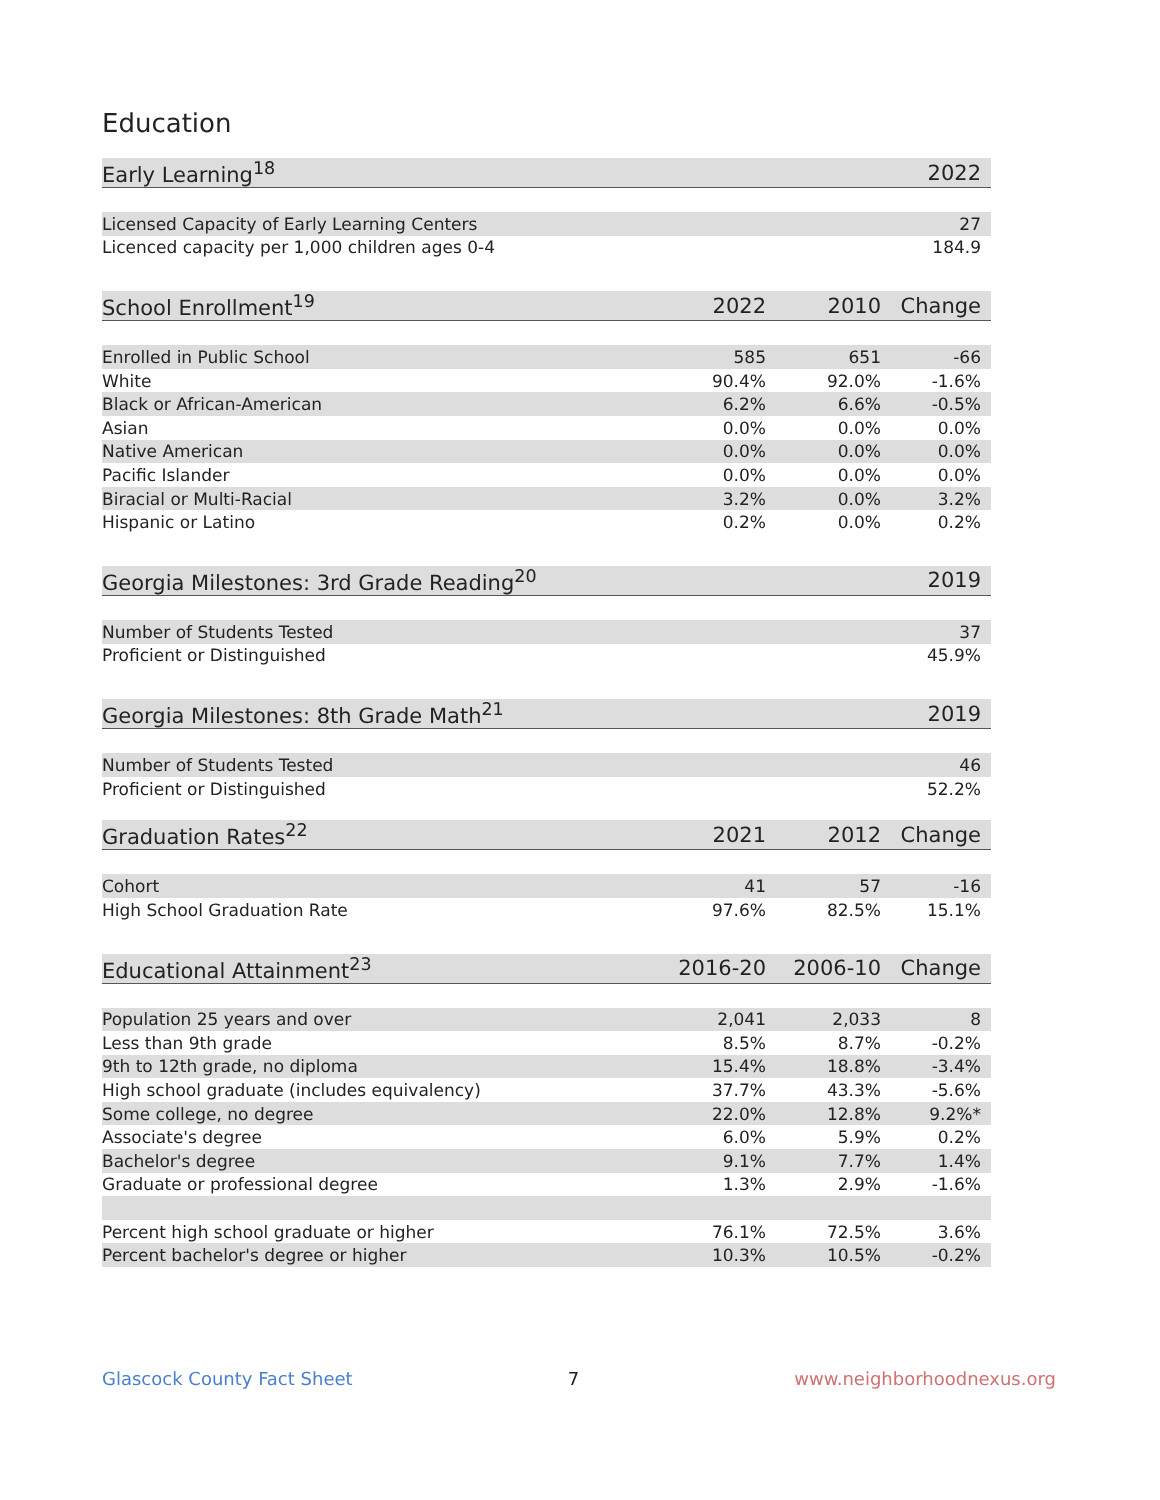Education
| Early Learning<sup>18</sup> | 2022 |
| --- | --- |
| Licensed Capacity of Early Learning Centers | 27 |
| Licenced capacity per 1,000 children ages 0-4 | 184.9 |
| School Enrollment<sup>19</sup> | 2022 | 2010 | Change |
| --- | --- | --- | --- |
| Enrolled in Public School | 585 | 651 | -66 |
| White | 90.4% | 92.0% | -1.6% |
| Black or African-American | 6.2% | 6.6% | -0.5% |
| Asian | 0.0% | 0.0% | 0.0% |
| Native American | 0.0% | 0.0% | 0.0% |
| Pacific Islander | 0.0% | 0.0% | 0.0% |
| Biracial or Multi-Racial | 3.2% | 0.0% | 3.2% |
| Hispanic or Latino | 0.2% | 0.0% | 0.2% |
| Georgia Milestones: 3rd Grade Reading<sup>20</sup> | 2019 |
| --- | --- |
| Number of Students Tested | 37 |
| Proficient or Distinguished | 45.9% |
| Georgia Milestones: 8th Grade Math<sup>21</sup> | 2019 |
| --- | --- |
| Number of Students Tested | 46 |
| Proficient or Distinguished | 52.2% |
| Graduation Rates<sup>22</sup> | 2021 | 2012 | Change |
| --- | --- | --- | --- |
| Cohort | 41 | 57 | -16 |
| High School Graduation Rate | 97.6% | 82.5% | 15.1% |
| Educational Attainment<sup>23</sup> | 2016-20 | 2006-10 | Change |
| --- | --- | --- | --- |
| Population 25 years and over | 2,041 | 2,033 | 8 |
| Less than 9th grade | 8.5% | 8.7% | -0.2% |
| 9th to 12th grade, no diploma | 15.4% | 18.8% | -3.4% |
| High school graduate (includes equivalency) | 37.7% | 43.3% | -5.6% |
| Some college, no degree | 22.0% | 12.8% | 9.2%* |
| Associate's degree | 6.0% | 5.9% | 0.2% |
| Bachelor's degree | 9.1% | 7.7% | 1.4% |
| Graduate or professional degree | 1.3% | 2.9% | -1.6% |
| Percent high school graduate or higher | 76.1% | 72.5% | 3.6% |
| Percent bachelor's degree or higher | 10.3% | 10.5% | -0.2% |
Glascock County Fact Sheet 7 www.neighborhoodnexus.org